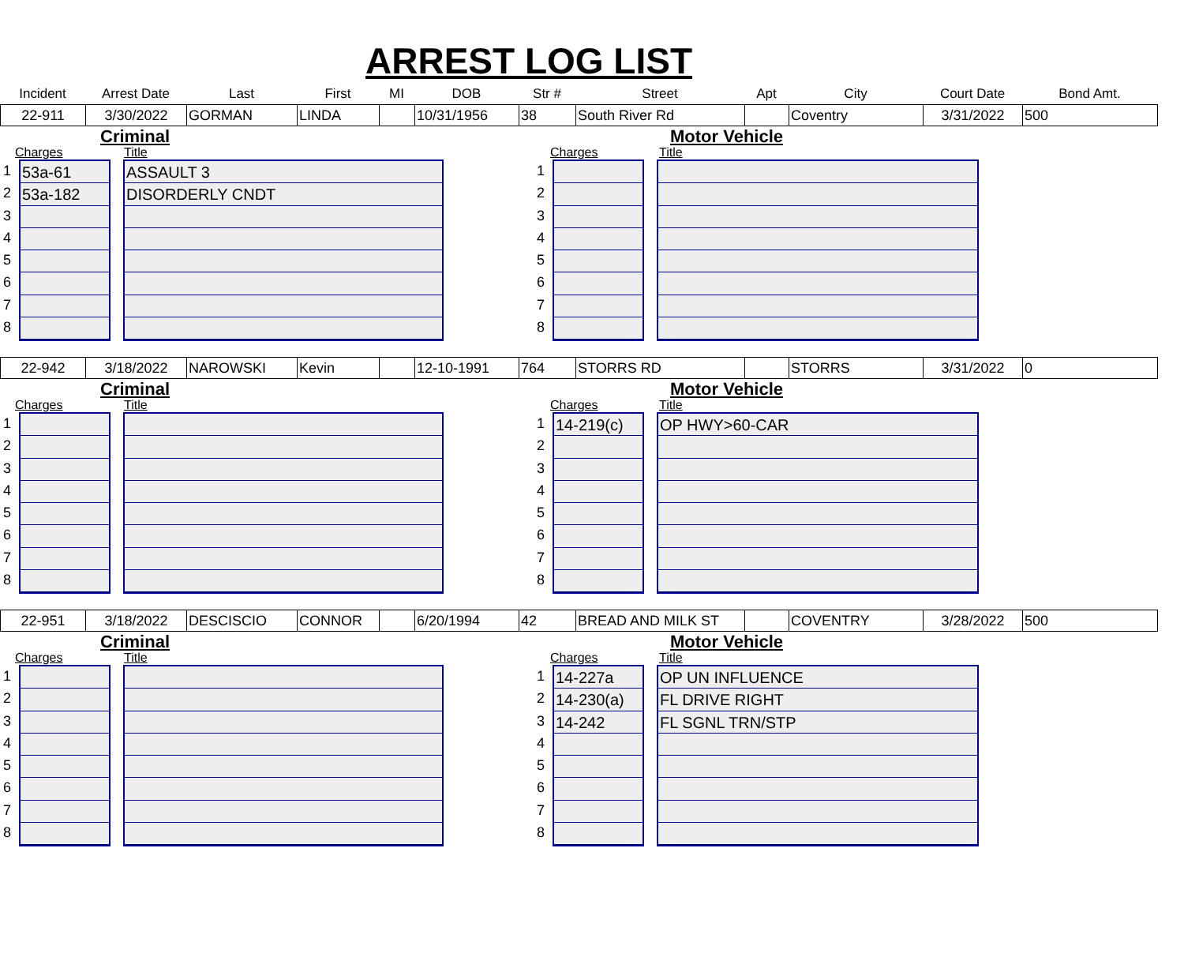ARREST LOG LIST
| Incident | Arrest Date | Last | First | MI | DOB | Str # | Street | Apt | City | Court Date | Bond Amt. |
| --- | --- | --- | --- | --- | --- | --- | --- | --- | --- | --- | --- |
| 22-911 | 3/30/2022 | GORMAN | LINDA | | 10/31/1956 | 38 | South River Rd | | Coventry | 3/31/2022 | 500 |
Criminal
Charges Title
1
2
3
4
5
6
7
8
53a-61
53a-182
ASSAULT 3
DISORDERLY CNDT
Motor Vehicle
Charges Title
1
2
3
4
5
6
7
8
| 22-942 | 3/18/2022 | NAROWSKI | Kevin | | 12-10-1991 | 764 | STORRS RD | | STORRS | 3/31/2022 | 0 |
Criminal
Charges Title
1
2
3
4
5
6
7
8
Motor Vehicle
Charges Title
1
2
3
4
5
6
7
8
14-219(c) OP HWY>60-CAR
| 22-951 | 3/18/2022 | DESCISCIO | CONNOR | | 6/20/1994 | 42 | BREAD AND MILK ST | | COVENTRY | 3/28/2022 | 500 |
Criminal
Charges Title
1
2
3
4
5
6
7
8
Motor Vehicle
Charges Title
1
2
3
4
5
6
7
8
14-227a
14-230(a)
14-242
OP UN INFLUENCE
FL DRIVE RIGHT
FL SGNL TRN/STP